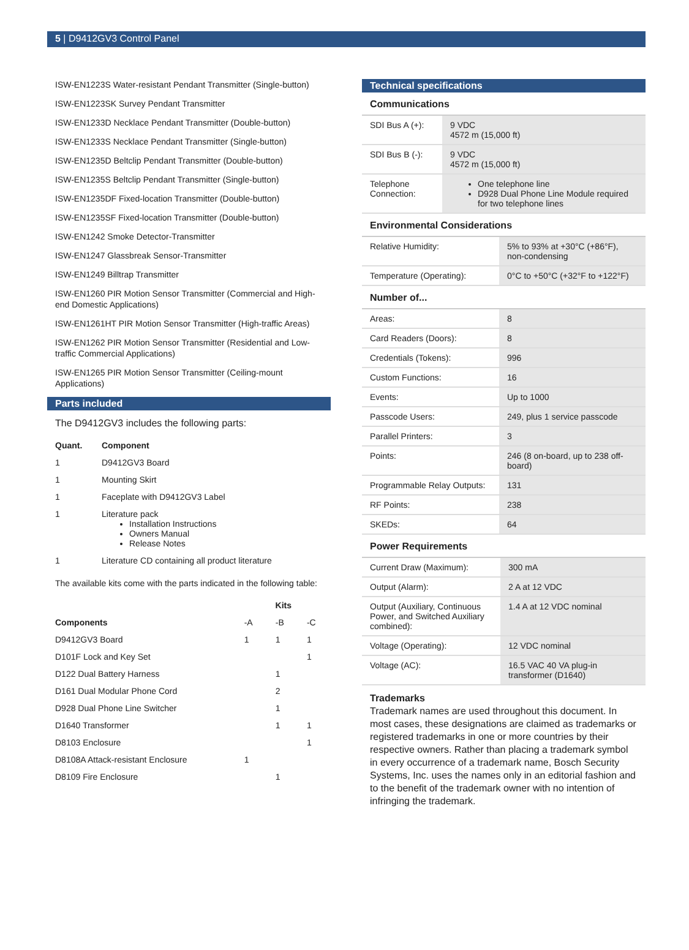5 | D9412GV3 Control Panel
ISW-EN1223S Water-resistant Pendant Transmitter (Single-button)
ISW-EN1223SK Survey Pendant Transmitter
ISW-EN1233D Necklace Pendant Transmitter (Double-button)
ISW-EN1233S Necklace Pendant Transmitter (Single-button)
ISW-EN1235D Beltclip Pendant Transmitter (Double-button)
ISW-EN1235S Beltclip Pendant Transmitter (Single-button)
ISW-EN1235DF Fixed-location Transmitter (Double-button)
ISW-EN1235SF Fixed-location Transmitter (Double-button)
ISW-EN1242 Smoke Detector-Transmitter
ISW-EN1247 Glassbreak Sensor-Transmitter
ISW-EN1249 Billtrap Transmitter
ISW-EN1260 PIR Motion Sensor Transmitter (Commercial and High-end Domestic Applications)
ISW-EN1261HT PIR Motion Sensor Transmitter (High-traffic Areas)
ISW-EN1262 PIR Motion Sensor Transmitter (Residential and Low-traffic Commercial Applications)
ISW-EN1265 PIR Motion Sensor Transmitter (Ceiling-mount Applications)
Parts included
The D9412GV3 includes the following parts:
| Quant. | Component |
| --- | --- |
| 1 | D9412GV3 Board |
| 1 | Mounting Skirt |
| 1 | Faceplate with D9412GV3 Label |
| 1 | Literature pack Installation Instructions Owners Manual Release Notes |
| 1 | Literature CD containing all product literature |
The available kits come with the parts indicated in the following table:
| | Kits | | |
| --- | --- | --- | --- |
| Components | -A | -B | -C |
| D9412GV3 Board | 1 | 1 | 1 |
| D101F Lock and Key Set | | | 1 |
| D122 Dual Battery Harness | | 1 | |
| D161 Dual Modular Phone Cord | | 2 | |
| D928 Dual Phone Line Switcher | | 1 | |
| D1640 Transformer | | 1 | 1 |
| D8103 Enclosure | | | 1 |
| D8108A Attack-resistant Enclosure | 1 | | |
| D8109 Fire Enclosure | | 1 | |
Technical specifications
Communications
| SDI Bus A (+): | 9 VDC 4572 m (15,000 ft) |
| SDI Bus B (-): | 9 VDC 4572 m (15,000 ft) |
| Telephone Connection: | One telephone line D928 Dual Phone Line Module required for two telephone lines |
Environmental Considerations
| Relative Humidity: | 5% to 93% at +30°C (+86°F), non-condensing |
| Temperature (Operating): | 0°C to +50°C (+32°F to +122°F) |
Number of...
| Areas: | 8 |
| Card Readers (Doors): | 8 |
| Credentials (Tokens): | 996 |
| Custom Functions: | 16 |
| Events: | Up to 1000 |
| Passcode Users: | 249, plus 1 service passcode |
| Parallel Printers: | 3 |
| Points: | 246 (8 on-board, up to 238 off-board) |
| Programmable Relay Outputs: | 131 |
| RF Points: | 238 |
| SKEDs: | 64 |
Power Requirements
| Current Draw (Maximum): | 300 mA |
| Output (Alarm): | 2 A at 12 VDC |
| Output (Auxiliary, Continuous Power, and Switched Auxiliary combined): | 1.4 A at 12 VDC nominal |
| Voltage (Operating): | 12 VDC nominal |
| Voltage (AC): | 16.5 VAC 40 VA plug-in transformer (D1640) |
Trademarks
Trademark names are used throughout this document. In most cases, these designations are claimed as trademarks or registered trademarks in one or more countries by their respective owners. Rather than placing a trademark symbol in every occurrence of a trademark name, Bosch Security Systems, Inc. uses the names only in an editorial fashion and to the benefit of the trademark owner with no intention of infringing the trademark.